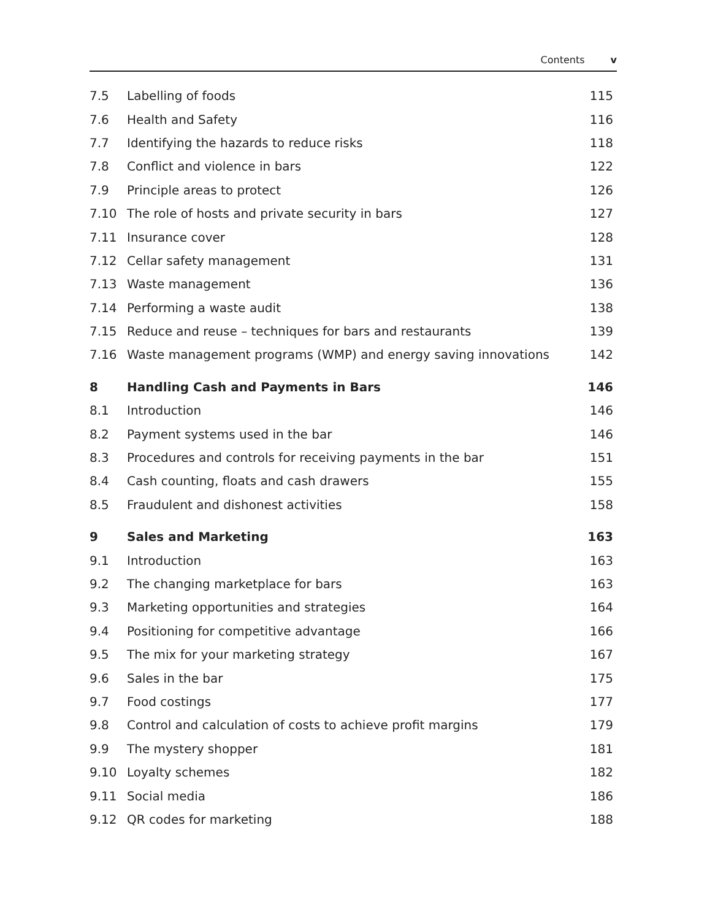Contents v
| 7.5 | Labelling of foods | 115 |
| 7.6 | Health and Safety | 116 |
| 7.7 | Identifying the hazards to reduce risks | 118 |
| 7.8 | Conflict and violence in bars | 122 |
| 7.9 | Principle areas to protect | 126 |
| 7.10 | The role of hosts and private security in bars | 127 |
| 7.11 | Insurance cover | 128 |
| 7.12 | Cellar safety management | 131 |
| 7.13 | Waste management | 136 |
| 7.14 | Performing a waste audit | 138 |
| 7.15 | Reduce and reuse – techniques for bars and restaurants | 139 |
| 7.16 | Waste management programs (WMP) and energy saving innovations | 142 |
| 8 | Handling Cash and Payments in Bars | 146 |
| 8.1 | Introduction | 146 |
| 8.2 | Payment systems used in the bar | 146 |
| 8.3 | Procedures and controls for receiving payments in the bar | 151 |
| 8.4 | Cash counting, floats and cash drawers | 155 |
| 8.5 | Fraudulent and dishonest activities | 158 |
| 9 | Sales and Marketing | 163 |
| 9.1 | Introduction | 163 |
| 9.2 | The changing marketplace for bars | 163 |
| 9.3 | Marketing opportunities and strategies | 164 |
| 9.4 | Positioning for competitive advantage | 166 |
| 9.5 | The mix for your marketing strategy | 167 |
| 9.6 | Sales in the bar | 175 |
| 9.7 | Food costings | 177 |
| 9.8 | Control and calculation of costs to achieve profit margins | 179 |
| 9.9 | The mystery shopper | 181 |
| 9.10 | Loyalty schemes | 182 |
| 9.11 | Social media | 186 |
| 9.12 | QR codes for marketing | 188 |